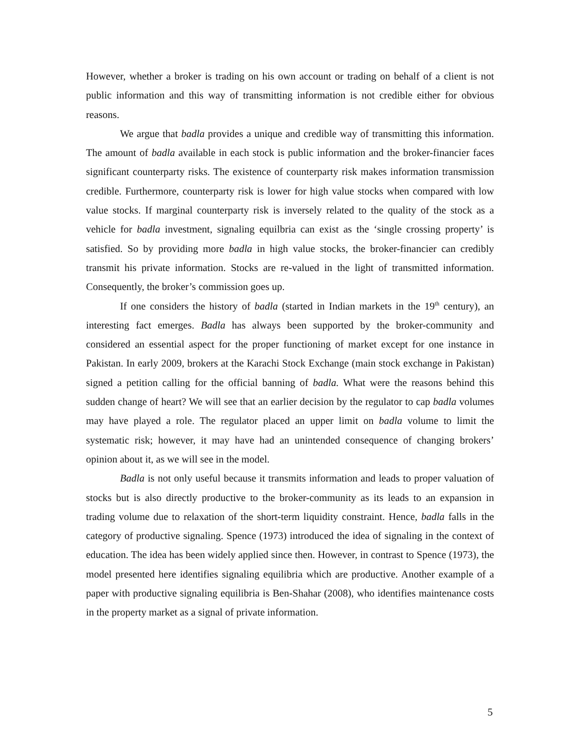However, whether a broker is trading on his own account or trading on behalf of a client is not public information and this way of transmitting information is not credible either for obvious reasons.
We argue that badla provides a unique and credible way of transmitting this information. The amount of badla available in each stock is public information and the broker-financier faces significant counterparty risks. The existence of counterparty risk makes information transmission credible. Furthermore, counterparty risk is lower for high value stocks when compared with low value stocks. If marginal counterparty risk is inversely related to the quality of the stock as a vehicle for badla investment, signaling equilbria can exist as the ‘single crossing property’ is satisfied. So by providing more badla in high value stocks, the broker-financier can credibly transmit his private information. Stocks are re-valued in the light of transmitted information. Consequently, the broker’s commission goes up.
If one considers the history of badla (started in Indian markets in the 19<sup>th</sup> century), an interesting fact emerges. Badla has always been supported by the broker-community and considered an essential aspect for the proper functioning of market except for one instance in Pakistan. In early 2009, brokers at the Karachi Stock Exchange (main stock exchange in Pakistan) signed a petition calling for the official banning of badla. What were the reasons behind this sudden change of heart? We will see that an earlier decision by the regulator to cap badla volumes may have played a role. The regulator placed an upper limit on badla volume to limit the systematic risk; however, it may have had an unintended consequence of changing brokers’ opinion about it, as we will see in the model.
Badla is not only useful because it transmits information and leads to proper valuation of stocks but is also directly productive to the broker-community as its leads to an expansion in trading volume due to relaxation of the short-term liquidity constraint. Hence, badla falls in the category of productive signaling. Spence (1973) introduced the idea of signaling in the context of education. The idea has been widely applied since then. However, in contrast to Spence (1973), the model presented here identifies signaling equilibria which are productive. Another example of a paper with productive signaling equilibria is Ben-Shahar (2008), who identifies maintenance costs in the property market as a signal of private information.
5